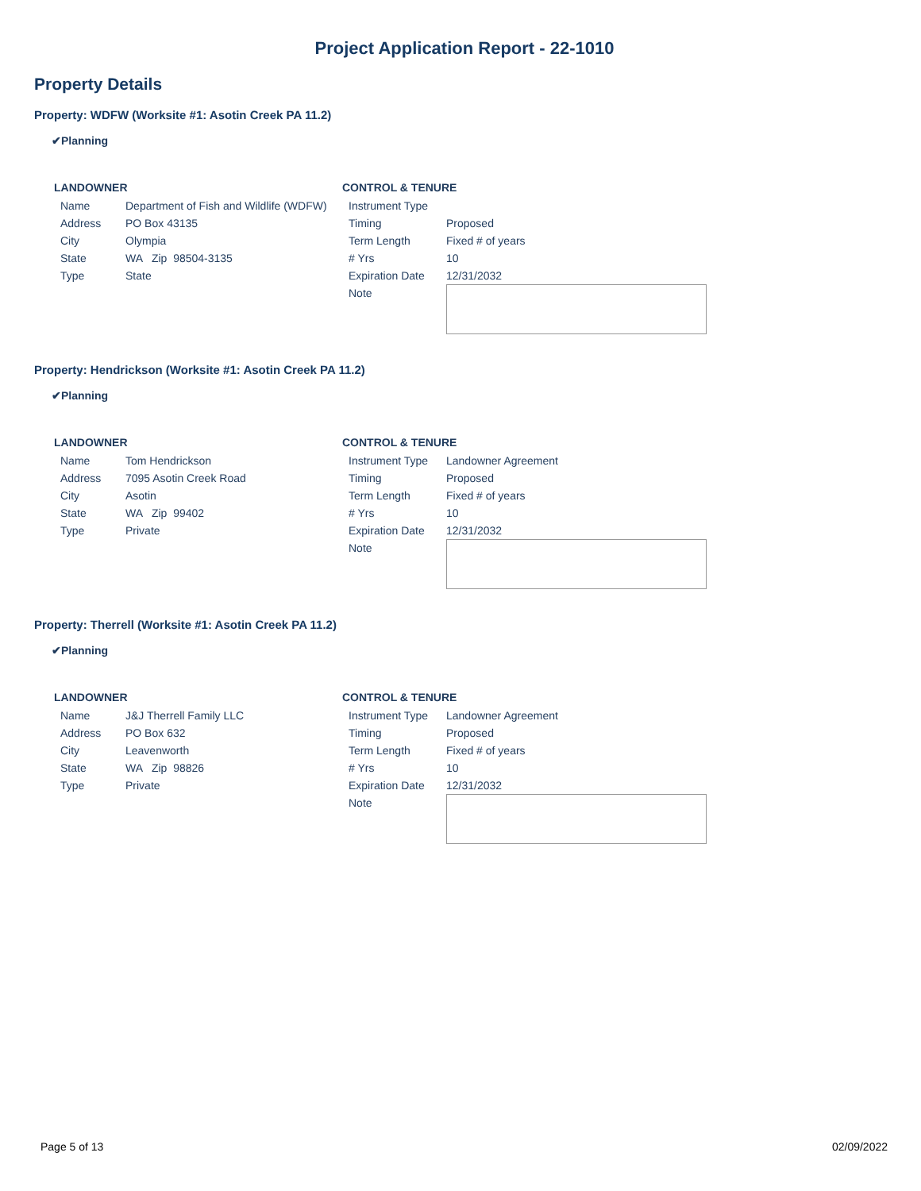Project Application Report - 22-1010
Property Details
Property: WDFW (Worksite #1: Asotin Creek PA 11.2)
✔Planning
LANDOWNER
| Name | Department of Fish and Wildlife (WDFW) |
| Address | PO Box 43135 |
| City | Olympia |
| State | WA Zip 98504-3135 |
| Type | State |
CONTROL & TENURE
| Instrument Type | |
| Timing | Proposed |
| Term Length | Fixed # of years |
| # Yrs | 10 |
| Expiration Date | 12/31/2032 |
| Note | |
Property: Hendrickson (Worksite #1: Asotin Creek PA 11.2)
✔Planning
LANDOWNER
| Name | Tom Hendrickson |
| Address | 7095 Asotin Creek Road |
| City | Asotin |
| State | WA Zip 99402 |
| Type | Private |
CONTROL & TENURE
| Instrument Type | Landowner Agreement |
| Timing | Proposed |
| Term Length | Fixed # of years |
| # Yrs | 10 |
| Expiration Date | 12/31/2032 |
| Note | |
Property: Therrell (Worksite #1: Asotin Creek PA 11.2)
✔Planning
LANDOWNER
| Name | J&J Therrell Family LLC |
| Address | PO Box 632 |
| City | Leavenworth |
| State | WA Zip 98826 |
| Type | Private |
CONTROL & TENURE
| Instrument Type | Landowner Agreement |
| Timing | Proposed |
| Term Length | Fixed # of years |
| # Yrs | 10 |
| Expiration Date | 12/31/2032 |
| Note | |
Page 5 of 13 02/09/2022